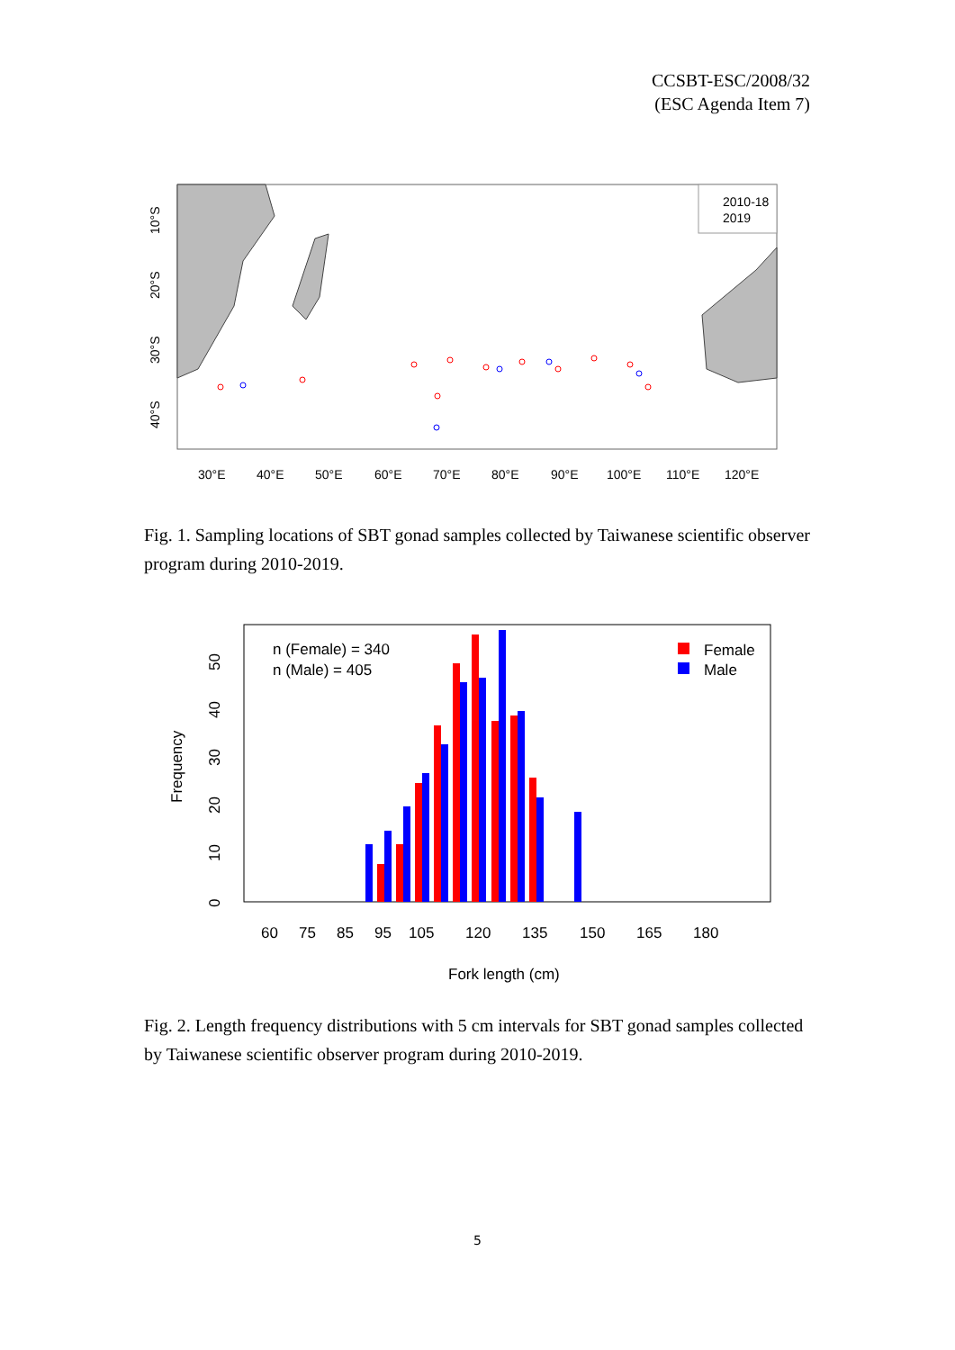CCSBT-ESC/2008/32
(ESC Agenda Item 7)
2010-18
2019
30°E
40°E
50°E
60°E
70°E
80°E
90°E
100°E
110°E
120°E
10°S
20°S
30°S
40°S
Fig. 1. Sampling locations of SBT gonad samples collected by Taiwanese scientific observer program during 2010-2019.
n (Female) = 340
n (Male) = 405
Female
Male
60
75
85
95
105
120
135
150
165
180
Fork length (cm)
Frequency
0
10
20
30
40
50
Fig. 2. Length frequency distributions with 5 cm intervals for SBT gonad samples collected by Taiwanese scientific observer program during 2010-2019.
5